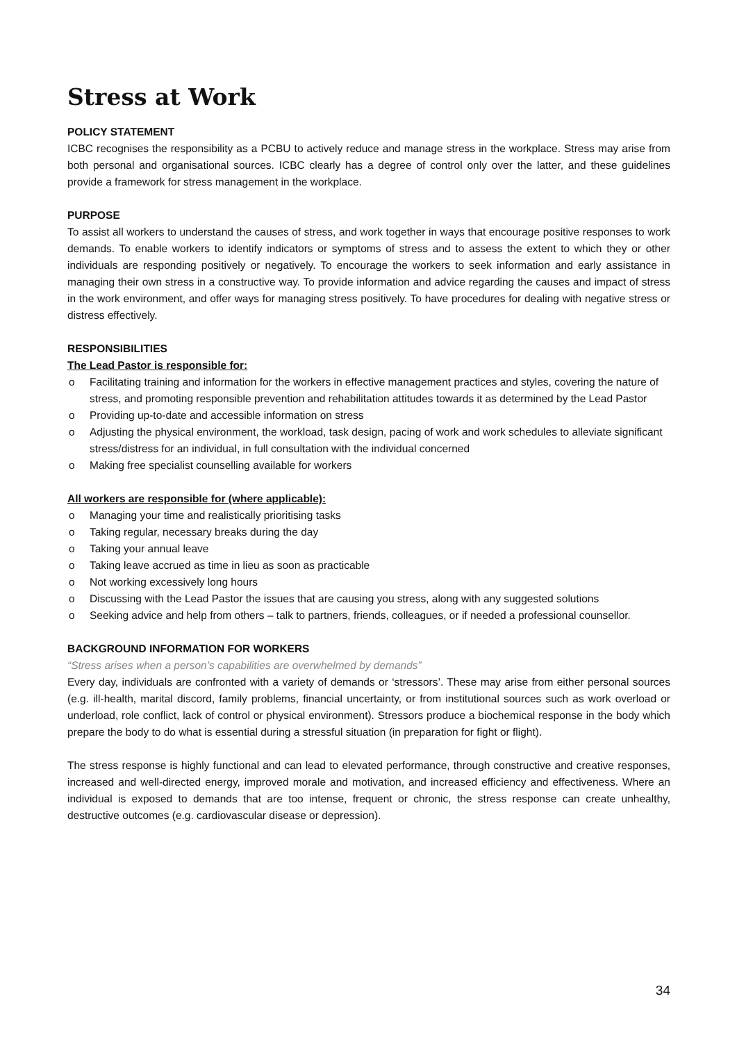Stress at Work
POLICY STATEMENT
ICBC recognises the responsibility as a PCBU to actively reduce and manage stress in the workplace. Stress may arise from both personal and organisational sources. ICBC clearly has a degree of control only over the latter, and these guidelines provide a framework for stress management in the workplace.
PURPOSE
To assist all workers to understand the causes of stress, and work together in ways that encourage positive responses to work demands. To enable workers to identify indicators or symptoms of stress and to assess the extent to which they or other individuals are responding positively or negatively. To encourage the workers to seek information and early assistance in managing their own stress in a constructive way. To provide information and advice regarding the causes and impact of stress in the work environment, and offer ways for managing stress positively. To have procedures for dealing with negative stress or distress effectively.
RESPONSIBILITIES
The Lead Pastor is responsible for:
o Facilitating training and information for the workers in effective management practices and styles, covering the nature of stress, and promoting responsible prevention and rehabilitation attitudes towards it as determined by the Lead Pastor
o Providing up-to-date and accessible information on stress
o Adjusting the physical environment, the workload, task design, pacing of work and work schedules to alleviate significant stress/distress for an individual, in full consultation with the individual concerned
o Making free specialist counselling available for workers
All workers are responsible for (where applicable):
o Managing your time and realistically prioritising tasks
o Taking regular, necessary breaks during the day
o Taking your annual leave
o Taking leave accrued as time in lieu as soon as practicable
o Not working excessively long hours
o Discussing with the Lead Pastor the issues that are causing you stress, along with any suggested solutions
o Seeking advice and help from others – talk to partners, friends, colleagues, or if needed a professional counsellor.
BACKGROUND INFORMATION FOR WORKERS
“Stress arises when a person’s capabilities are overwhelmed by demands”
Every day, individuals are confronted with a variety of demands or ‘stressors’. These may arise from either personal sources (e.g. ill-health, marital discord, family problems, financial uncertainty, or from institutional sources such as work overload or underload, role conflict, lack of control or physical environment). Stressors produce a biochemical response in the body which prepare the body to do what is essential during a stressful situation (in preparation for fight or flight).
The stress response is highly functional and can lead to elevated performance, through constructive and creative responses, increased and well-directed energy, improved morale and motivation, and increased efficiency and effectiveness. Where an individual is exposed to demands that are too intense, frequent or chronic, the stress response can create unhealthy, destructive outcomes (e.g. cardiovascular disease or depression).
34